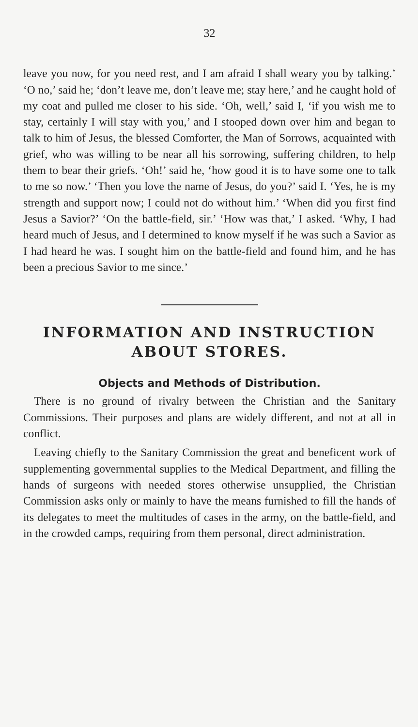32
leave you now, for you need rest, and I am afraid I shall weary you by talking.’ ‘O no,’ said he; ‘don’t leave me, don’t leave me; stay here,’ and he caught hold of my coat and pulled me closer to his side. ‘Oh, well,’ said I, ‘if you wish me to stay, certainly I will stay with you,’ and I stooped down over him and began to talk to him of Jesus, the blessed Comforter, the Man of Sorrows, acquainted with grief, who was willing to be near all his sorrowing, suffering children, to help them to bear their griefs. ‘Oh!’ said he, ‘how good it is to have some one to talk to me so now.’ ‘Then you love the name of Jesus, do you?’ said I. ‘Yes, he is my strength and support now; I could not do without him.’ ‘When did you first find Jesus a Savior?’ ‘On the battle-field, sir.’ ‘How was that,’ I asked. ‘Why, I had heard much of Jesus, and I determined to know myself if he was such a Savior as I had heard he was. I sought him on the battle-field and found him, and he has been a precious Savior to me since.’
INFORMATION AND INSTRUCTION ABOUT STORES.
Objects and Methods of Distribution.
There is no ground of rivalry between the Christian and the Sanitary Commissions. Their purposes and plans are widely different, and not at all in conflict.
Leaving chiefly to the Sanitary Commission the great and beneficent work of supplementing governmental supplies to the Medical Department, and filling the hands of surgeons with needed stores otherwise unsupplied, the Christian Commission asks only or mainly to have the means furnished to fill the hands of its delegates to meet the multitudes of cases in the army, on the battle-field, and in the crowded camps, requiring from them personal, direct administration.